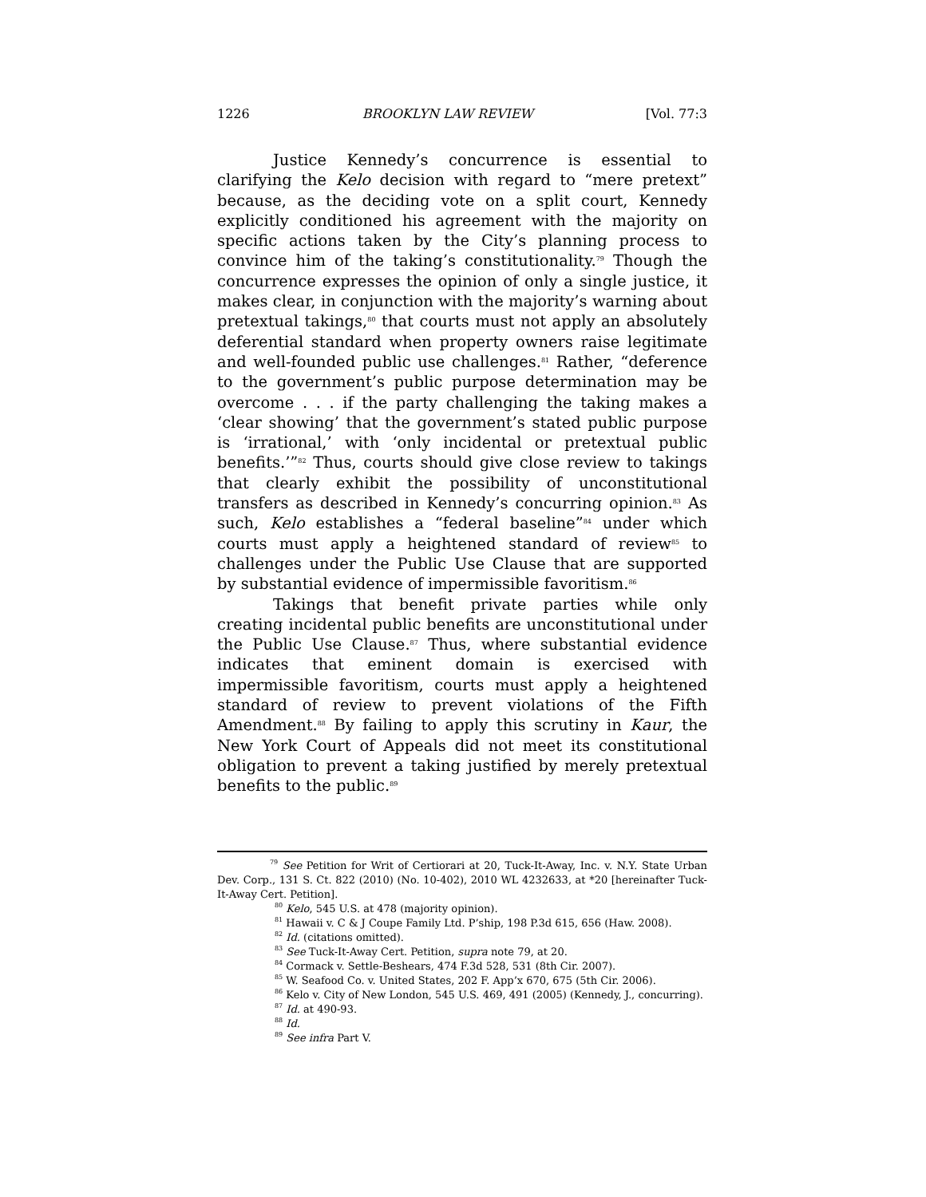1226 BROOKLYN LAW REVIEW [Vol. 77:3
Justice Kennedy’s concurrence is essential to clarifying the Kelo decision with regard to “mere pretext” because, as the deciding vote on a split court, Kennedy explicitly conditioned his agreement with the majority on specific actions taken by the City’s planning process to convince him of the taking’s constitutionality.<sup>79</sup> Though the concurrence expresses the opinion of only a single justice, it makes clear, in conjunction with the majority’s warning about pretextual takings,<sup>80</sup> that courts must not apply an absolutely deferential standard when property owners raise legitimate and well-founded public use challenges.<sup>81</sup> Rather, “deference to the government’s public purpose determination may be overcome . . . if the party challenging the taking makes a ‘clear showing’ that the government’s stated public purpose is ‘irrational,’ with ‘only incidental or pretextual public benefits.’”<sup>82</sup> Thus, courts should give close review to takings that clearly exhibit the possibility of unconstitutional transfers as described in Kennedy’s concurring opinion.<sup>83</sup> As such, Kelo establishes a “federal baseline”<sup>84</sup> under which courts must apply a heightened standard of review<sup>85</sup> to challenges under the Public Use Clause that are supported by substantial evidence of impermissible favoritism.<sup>86</sup>
Takings that benefit private parties while only creating incidental public benefits are unconstitutional under the Public Use Clause.<sup>87</sup> Thus, where substantial evidence indicates that eminent domain is exercised with impermissible favoritism, courts must apply a heightened standard of review to prevent violations of the Fifth Amendment.<sup>88</sup> By failing to apply this scrutiny in Kaur, the New York Court of Appeals did not meet its constitutional obligation to prevent a taking justified by merely pretextual benefits to the public.<sup>89</sup>
<sup>79</sup> See Petition for Writ of Certiorari at 20, Tuck-It-Away, Inc. v. N.Y. State Urban Dev. Corp., 131 S. Ct. 822 (2010) (No. 10-402), 2010 WL 4232633, at *20 [hereinafter Tuck-It-Away Cert. Petition].
<sup>80</sup> Kelo, 545 U.S. at 478 (majority opinion).
<sup>81</sup> Hawaii v. C & J Coupe Family Ltd. P’ship, 198 P.3d 615, 656 (Haw. 2008).
<sup>82</sup> Id. (citations omitted).
<sup>83</sup> See Tuck-It-Away Cert. Petition, supra note 79, at 20.
<sup>84</sup> Cormack v. Settle-Beshears, 474 F.3d 528, 531 (8th Cir. 2007).
<sup>85</sup> W. Seafood Co. v. United States, 202 F. App’x 670, 675 (5th Cir. 2006).
<sup>86</sup> Kelo v. City of New London, 545 U.S. 469, 491 (2005) (Kennedy, J., concurring).
<sup>87</sup> Id. at 490-93.
<sup>88</sup> Id.
<sup>89</sup> See infra Part V.